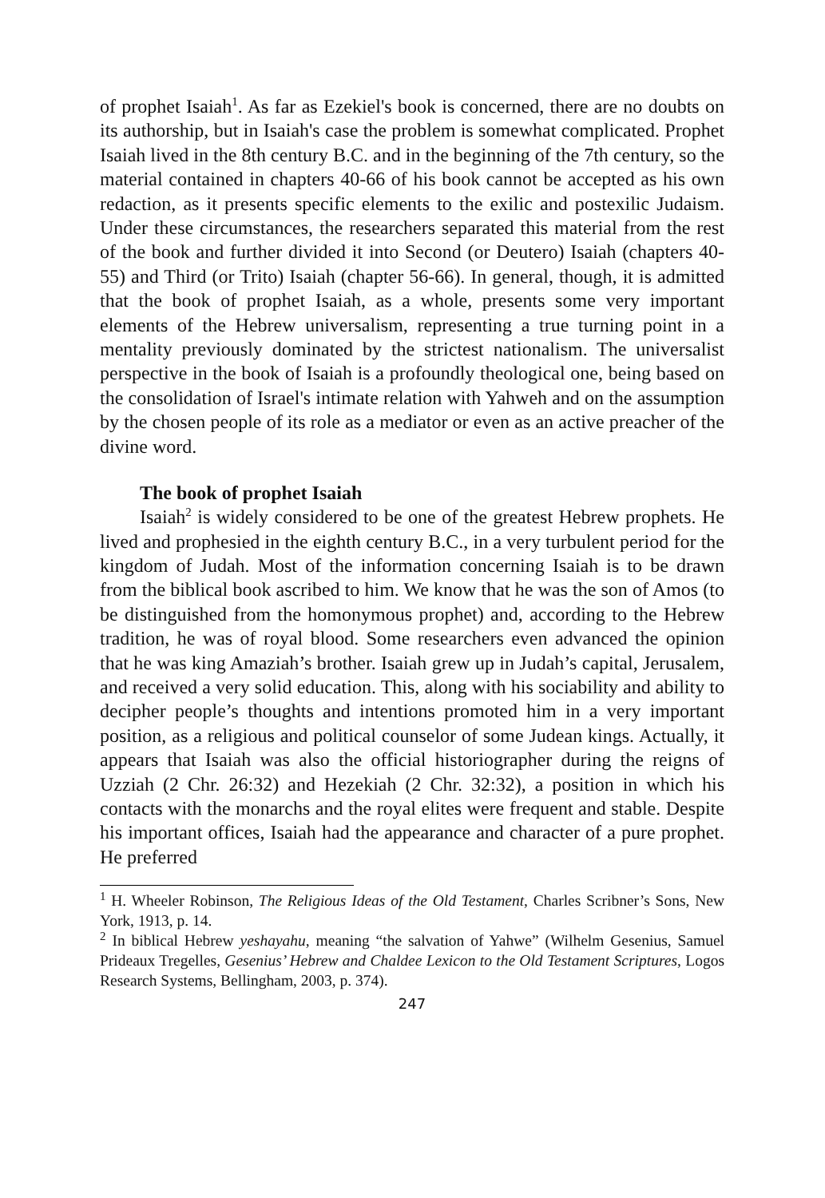of prophet Isaiah<sup>1</sup>. As far as Ezekiel's book is concerned, there are no doubts on its authorship, but in Isaiah's case the problem is somewhat complicated. Prophet Isaiah lived in the 8th century B.C. and in the beginning of the 7th century, so the material contained in chapters 40-66 of his book cannot be accepted as his own redaction, as it presents specific elements to the exilic and postexilic Judaism. Under these circumstances, the researchers separated this material from the rest of the book and further divided it into Second (or Deutero) Isaiah (chapters 40-55) and Third (or Trito) Isaiah (chapter 56-66). In general, though, it is admitted that the book of prophet Isaiah, as a whole, presents some very important elements of the Hebrew universalism, representing a true turning point in a mentality previously dominated by the strictest nationalism. The universalist perspective in the book of Isaiah is a profoundly theological one, being based on the consolidation of Israel's intimate relation with Yahweh and on the assumption by the chosen people of its role as a mediator or even as an active preacher of the divine word.
The book of prophet Isaiah
Isaiah<sup>2</sup> is widely considered to be one of the greatest Hebrew prophets. He lived and prophesied in the eighth century B.C., in a very turbulent period for the kingdom of Judah. Most of the information concerning Isaiah is to be drawn from the biblical book ascribed to him. We know that he was the son of Amos (to be distinguished from the homonymous prophet) and, according to the Hebrew tradition, he was of royal blood. Some researchers even advanced the opinion that he was king Amaziah’s brother. Isaiah grew up in Judah’s capital, Jerusalem, and received a very solid education. This, along with his sociability and ability to decipher people’s thoughts and intentions promoted him in a very important position, as a religious and political counselor of some Judean kings. Actually, it appears that Isaiah was also the official historiographer during the reigns of Uzziah (2 Chr. 26:32) and Hezekiah (2 Chr. 32:32), a position in which his contacts with the monarchs and the royal elites were frequent and stable. Despite his important offices, Isaiah had the appearance and character of a pure prophet. He preferred
<sup>1</sup> H. Wheeler Robinson, The Religious Ideas of the Old Testament, Charles Scribner’s Sons, New York, 1913, p. 14.
<sup>2</sup> In biblical Hebrew yeshayahu, meaning “the salvation of Yahwe” (Wilhelm Gesenius, Samuel Prideaux Tregelles, Gesenius’ Hebrew and Chaldee Lexicon to the Old Testament Scriptures, Logos Research Systems, Bellingham, 2003, p. 374).
247